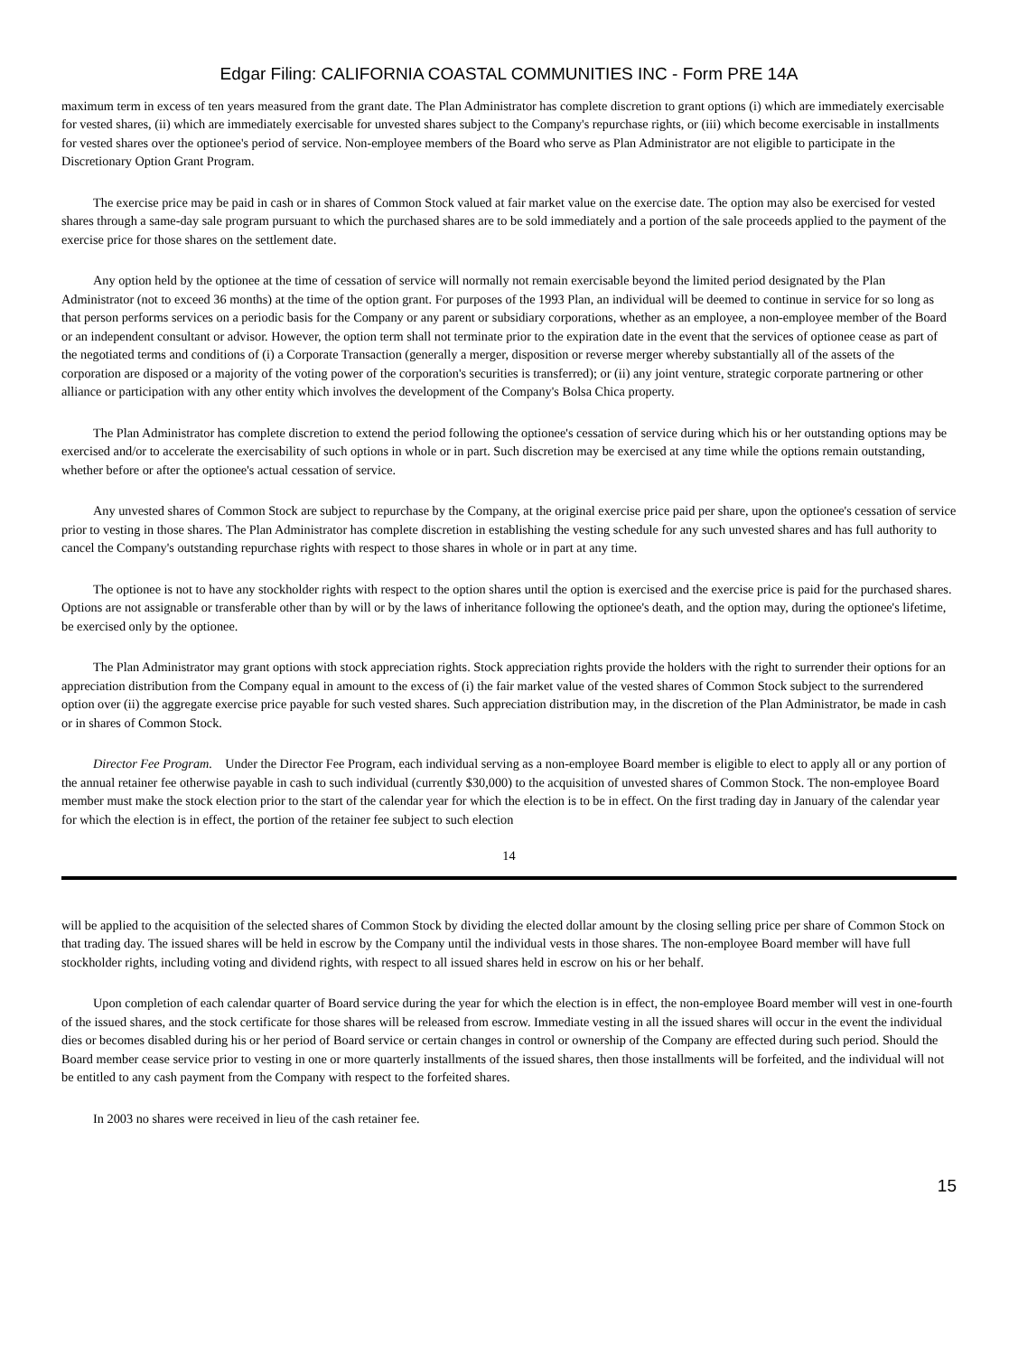Edgar Filing: CALIFORNIA COASTAL COMMUNITIES INC - Form PRE 14A
maximum term in excess of ten years measured from the grant date. The Plan Administrator has complete discretion to grant options (i) which are immediately exercisable for vested shares, (ii) which are immediately exercisable for unvested shares subject to the Company's repurchase rights, or (iii) which become exercisable in installments for vested shares over the optionee's period of service. Non-employee members of the Board who serve as Plan Administrator are not eligible to participate in the Discretionary Option Grant Program.
The exercise price may be paid in cash or in shares of Common Stock valued at fair market value on the exercise date. The option may also be exercised for vested shares through a same-day sale program pursuant to which the purchased shares are to be sold immediately and a portion of the sale proceeds applied to the payment of the exercise price for those shares on the settlement date.
Any option held by the optionee at the time of cessation of service will normally not remain exercisable beyond the limited period designated by the Plan Administrator (not to exceed 36 months) at the time of the option grant. For purposes of the 1993 Plan, an individual will be deemed to continue in service for so long as that person performs services on a periodic basis for the Company or any parent or subsidiary corporations, whether as an employee, a non-employee member of the Board or an independent consultant or advisor. However, the option term shall not terminate prior to the expiration date in the event that the services of optionee cease as part of the negotiated terms and conditions of (i) a Corporate Transaction (generally a merger, disposition or reverse merger whereby substantially all of the assets of the corporation are disposed or a majority of the voting power of the corporation's securities is transferred); or (ii) any joint venture, strategic corporate partnering or other alliance or participation with any other entity which involves the development of the Company's Bolsa Chica property.
The Plan Administrator has complete discretion to extend the period following the optionee's cessation of service during which his or her outstanding options may be exercised and/or to accelerate the exercisability of such options in whole or in part. Such discretion may be exercised at any time while the options remain outstanding, whether before or after the optionee's actual cessation of service.
Any unvested shares of Common Stock are subject to repurchase by the Company, at the original exercise price paid per share, upon the optionee's cessation of service prior to vesting in those shares. The Plan Administrator has complete discretion in establishing the vesting schedule for any such unvested shares and has full authority to cancel the Company's outstanding repurchase rights with respect to those shares in whole or in part at any time.
The optionee is not to have any stockholder rights with respect to the option shares until the option is exercised and the exercise price is paid for the purchased shares. Options are not assignable or transferable other than by will or by the laws of inheritance following the optionee's death, and the option may, during the optionee's lifetime, be exercised only by the optionee.
The Plan Administrator may grant options with stock appreciation rights. Stock appreciation rights provide the holders with the right to surrender their options for an appreciation distribution from the Company equal in amount to the excess of (i) the fair market value of the vested shares of Common Stock subject to the surrendered option over (ii) the aggregate exercise price payable for such vested shares. Such appreciation distribution may, in the discretion of the Plan Administrator, be made in cash or in shares of Common Stock.
Director Fee Program. Under the Director Fee Program, each individual serving as a non-employee Board member is eligible to elect to apply all or any portion of the annual retainer fee otherwise payable in cash to such individual (currently $30,000) to the acquisition of unvested shares of Common Stock. The non-employee Board member must make the stock election prior to the start of the calendar year for which the election is to be in effect. On the first trading day in January of the calendar year for which the election is in effect, the portion of the retainer fee subject to such election
14
will be applied to the acquisition of the selected shares of Common Stock by dividing the elected dollar amount by the closing selling price per share of Common Stock on that trading day. The issued shares will be held in escrow by the Company until the individual vests in those shares. The non-employee Board member will have full stockholder rights, including voting and dividend rights, with respect to all issued shares held in escrow on his or her behalf.
Upon completion of each calendar quarter of Board service during the year for which the election is in effect, the non-employee Board member will vest in one-fourth of the issued shares, and the stock certificate for those shares will be released from escrow. Immediate vesting in all the issued shares will occur in the event the individual dies or becomes disabled during his or her period of Board service or certain changes in control or ownership of the Company are effected during such period. Should the Board member cease service prior to vesting in one or more quarterly installments of the issued shares, then those installments will be forfeited, and the individual will not be entitled to any cash payment from the Company with respect to the forfeited shares.
In 2003 no shares were received in lieu of the cash retainer fee.
15